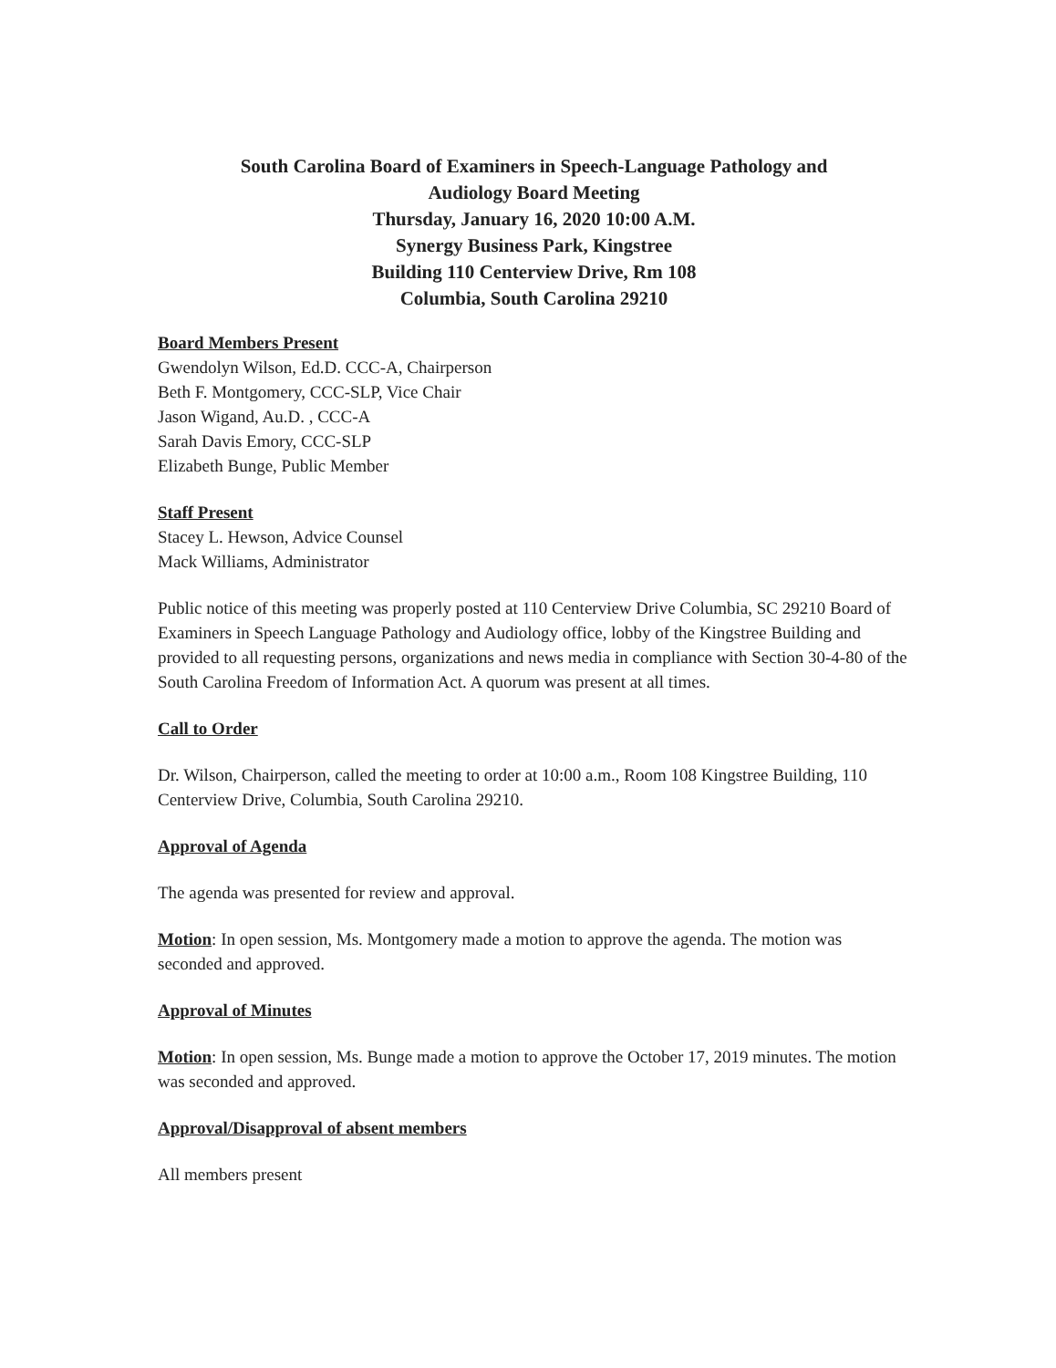South Carolina Board of Examiners in Speech-Language Pathology and
Audiology Board Meeting
Thursday, January 16, 2020 10:00 A.M.
Synergy Business Park, Kingstree
Building 110 Centerview Drive, Rm 108
Columbia, South Carolina 29210
Board Members Present
Gwendolyn Wilson, Ed.D. CCC-A, Chairperson
Beth F. Montgomery, CCC-SLP, Vice Chair
Jason Wigand, Au.D. , CCC-A
Sarah Davis Emory, CCC-SLP
Elizabeth Bunge, Public Member
Staff Present
Stacey L. Hewson, Advice Counsel
Mack Williams, Administrator
Public notice of this meeting was properly posted at 110 Centerview Drive Columbia, SC 29210 Board of Examiners in Speech Language Pathology and Audiology office, lobby of the Kingstree Building and provided to all requesting persons, organizations and news media in compliance with Section 30-4-80 of the South Carolina Freedom of Information Act. A quorum was present at all times.
Call to Order
Dr. Wilson, Chairperson, called the meeting to order at 10:00 a.m., Room 108 Kingstree Building, 110 Centerview Drive, Columbia, South Carolina 29210.
Approval of Agenda
The agenda was presented for review and approval.
Motion: In open session, Ms. Montgomery made a motion to approve the agenda. The motion was seconded and approved.
Approval of Minutes
Motion: In open session, Ms. Bunge made a motion to approve the October 17, 2019 minutes. The motion was seconded and approved.
Approval/Disapproval of absent members
All members present